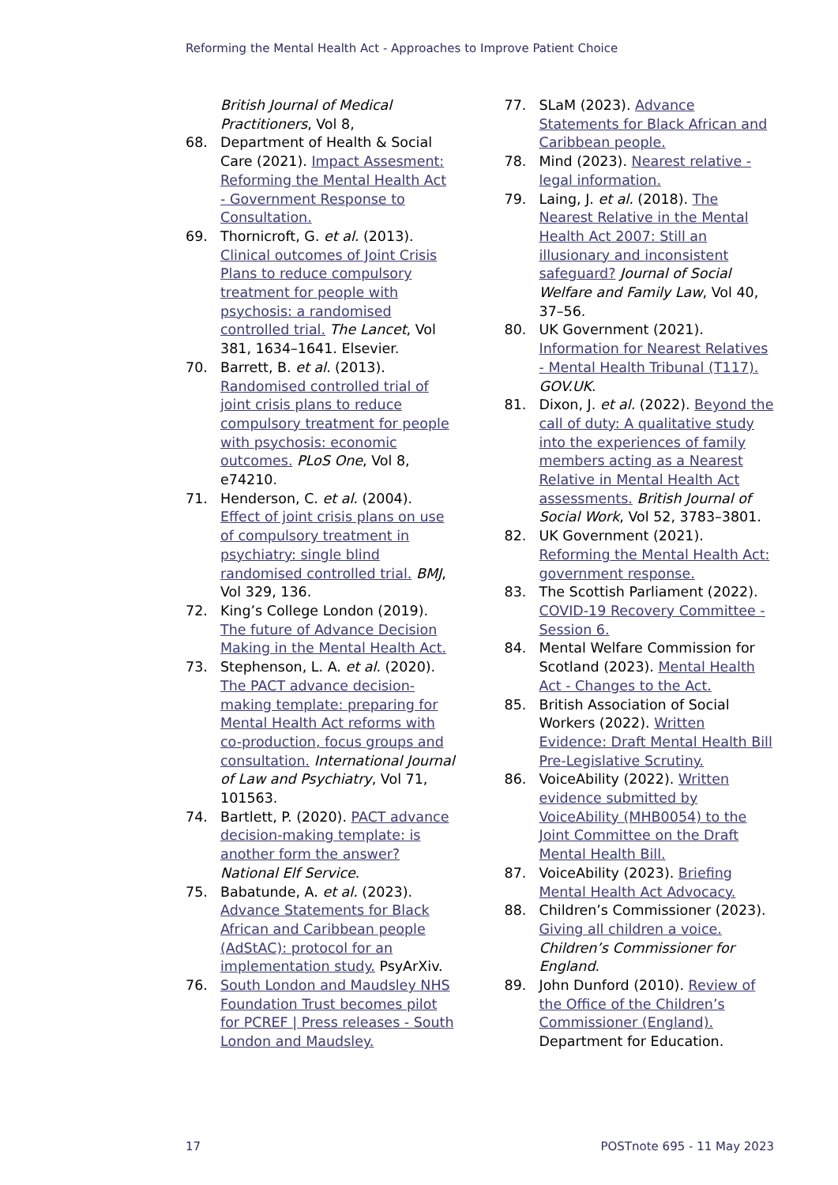Reforming the Mental Health Act - Approaches to Improve Patient Choice
British Journal of Medical Practitioners, Vol 8,
68. Department of Health & Social Care (2021). Impact Assesment: Reforming the Mental Health Act - Government Response to Consultation.
69. Thornicroft, G. et al. (2013). Clinical outcomes of Joint Crisis Plans to reduce compulsory treatment for people with psychosis: a randomised controlled trial. The Lancet, Vol 381, 1634–1641. Elsevier.
70. Barrett, B. et al. (2013). Randomised controlled trial of joint crisis plans to reduce compulsory treatment for people with psychosis: economic outcomes. PLoS One, Vol 8, e74210.
71. Henderson, C. et al. (2004). Effect of joint crisis plans on use of compulsory treatment in psychiatry: single blind randomised controlled trial. BMJ, Vol 329, 136.
72. King’s College London (2019). The future of Advance Decision Making in the Mental Health Act.
73. Stephenson, L. A. et al. (2020). The PACT advance decision-making template: preparing for Mental Health Act reforms with co-production, focus groups and consultation. International Journal of Law and Psychiatry, Vol 71, 101563.
74. Bartlett, P. (2020). PACT advance decision-making template: is another form the answer? National Elf Service.
75. Babatunde, A. et al. (2023). Advance Statements for Black African and Caribbean people (AdStAC): protocol for an implementation study. PsyArXiv.
76. South London and Maudsley NHS Foundation Trust becomes pilot for PCREF | Press releases - South London and Maudsley.
77. SLaM (2023). Advance Statements for Black African and Caribbean people.
78. Mind (2023). Nearest relative - legal information.
79. Laing, J. et al. (2018). The Nearest Relative in the Mental Health Act 2007: Still an illusionary and inconsistent safeguard? Journal of Social Welfare and Family Law, Vol 40, 37–56.
80. UK Government (2021). Information for Nearest Relatives - Mental Health Tribunal (T117). GOV.UK.
81. Dixon, J. et al. (2022). Beyond the call of duty: A qualitative study into the experiences of family members acting as a Nearest Relative in Mental Health Act assessments. British Journal of Social Work, Vol 52, 3783–3801.
82. UK Government (2021). Reforming the Mental Health Act: government response.
83. The Scottish Parliament (2022). COVID-19 Recovery Committee - Session 6.
84. Mental Welfare Commission for Scotland (2023). Mental Health Act - Changes to the Act.
85. British Association of Social Workers (2022). Written Evidence: Draft Mental Health Bill Pre-Legislative Scrutiny.
86. VoiceAbility (2022). Written evidence submitted by VoiceAbility (MHB0054) to the Joint Committee on the Draft Mental Health Bill.
87. VoiceAbility (2023). Briefing Mental Health Act Advocacy.
88. Children’s Commissioner (2023). Giving all children a voice. Children’s Commissioner for England.
89. John Dunford (2010). Review of the Office of the Children’s Commissioner (England). Department for Education.
17 POSTnote 695 - 11 May 2023